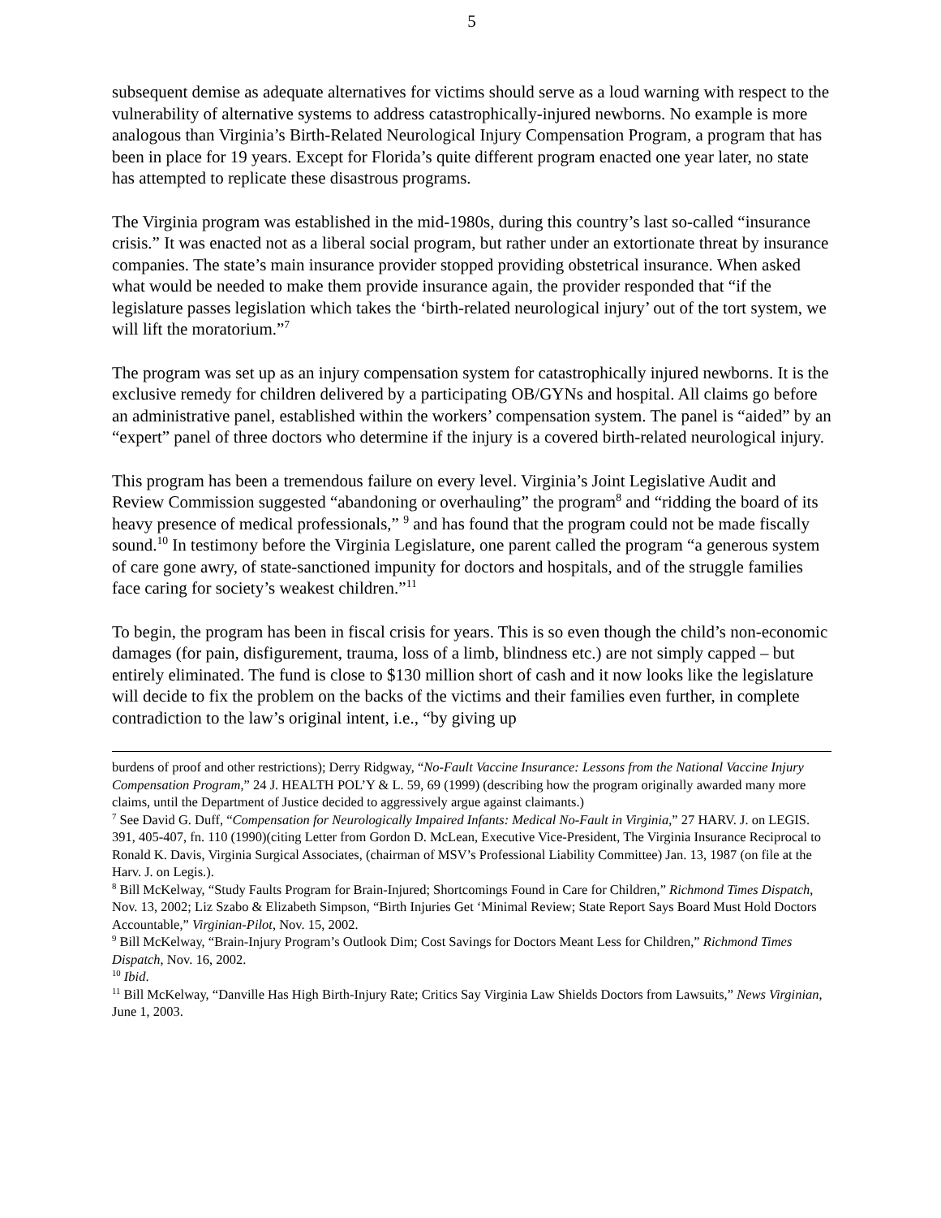5
subsequent demise as adequate alternatives for victims should serve as a loud warning with respect to the vulnerability of alternative systems to address catastrophically-injured newborns. No example is more analogous than Virginia’s Birth-Related Neurological Injury Compensation Program, a program that has been in place for 19 years. Except for Florida’s quite different program enacted one year later, no state has attempted to replicate these disastrous programs.
The Virginia program was established in the mid-1980s, during this country’s last so-called “insurance crisis.” It was enacted not as a liberal social program, but rather under an extortionate threat by insurance companies. The state’s main insurance provider stopped providing obstetrical insurance. When asked what would be needed to make them provide insurance again, the provider responded that “if the legislature passes legislation which takes the ‘birth-related neurological injury’ out of the tort system, we will lift the moratorium.”<sup>7</sup>
The program was set up as an injury compensation system for catastrophically injured newborns. It is the exclusive remedy for children delivered by a participating OB/GYNs and hospital. All claims go before an administrative panel, established within the workers’ compensation system. The panel is “aided” by an “expert” panel of three doctors who determine if the injury is a covered birth-related neurological injury.
This program has been a tremendous failure on every level. Virginia’s Joint Legislative Audit and Review Commission suggested “abandoning or overhauling” the program<sup>8</sup> and “ridding the board of its heavy presence of medical professionals,” <sup>9</sup> and has found that the program could not be made fiscally sound.<sup>10</sup> In testimony before the Virginia Legislature, one parent called the program “a generous system of care gone awry, of state-sanctioned impunity for doctors and hospitals, and of the struggle families face caring for society’s weakest children.”<sup>11</sup>
To begin, the program has been in fiscal crisis for years. This is so even though the child’s non-economic damages (for pain, disfigurement, trauma, loss of a limb, blindness etc.) are not simply capped – but entirely eliminated. The fund is close to $130 million short of cash and it now looks like the legislature will decide to fix the problem on the backs of the victims and their families even further, in complete contradiction to the law’s original intent, i.e., “by giving up
burdens of proof and other restrictions); Derry Ridgway, “No-Fault Vaccine Insurance: Lessons from the National Vaccine Injury Compensation Program,” 24 J. HEALTH POL’Y & L. 59, 69 (1999) (describing how the program originally awarded many more claims, until the Department of Justice decided to aggressively argue against claimants.)
<sup>7</sup> See David G. Duff, “Compensation for Neurologically Impaired Infants: Medical No-Fault in Virginia,” 27 HARV. J. on LEGIS. 391, 405-407, fn. 110 (1990)(citing Letter from Gordon D. McLean, Executive Vice-President, The Virginia Insurance Reciprocal to Ronald K. Davis, Virginia Surgical Associates, (chairman of MSV’s Professional Liability Committee) Jan. 13, 1987 (on file at the Harv. J. on Legis.).
<sup>8</sup> Bill McKelway, “Study Faults Program for Brain-Injured; Shortcomings Found in Care for Children,” Richmond Times Dispatch, Nov. 13, 2002; Liz Szabo & Elizabeth Simpson, “Birth Injuries Get ‘Minimal Review; State Report Says Board Must Hold Doctors Accountable,” Virginian-Pilot, Nov. 15, 2002.
<sup>9</sup> Bill McKelway, “Brain-Injury Program’s Outlook Dim; Cost Savings for Doctors Meant Less for Children,” Richmond Times Dispatch, Nov. 16, 2002.
<sup>10</sup> Ibid.
<sup>11</sup> Bill McKelway, “Danville Has High Birth-Injury Rate; Critics Say Virginia Law Shields Doctors from Lawsuits,” News Virginian, June 1, 2003.